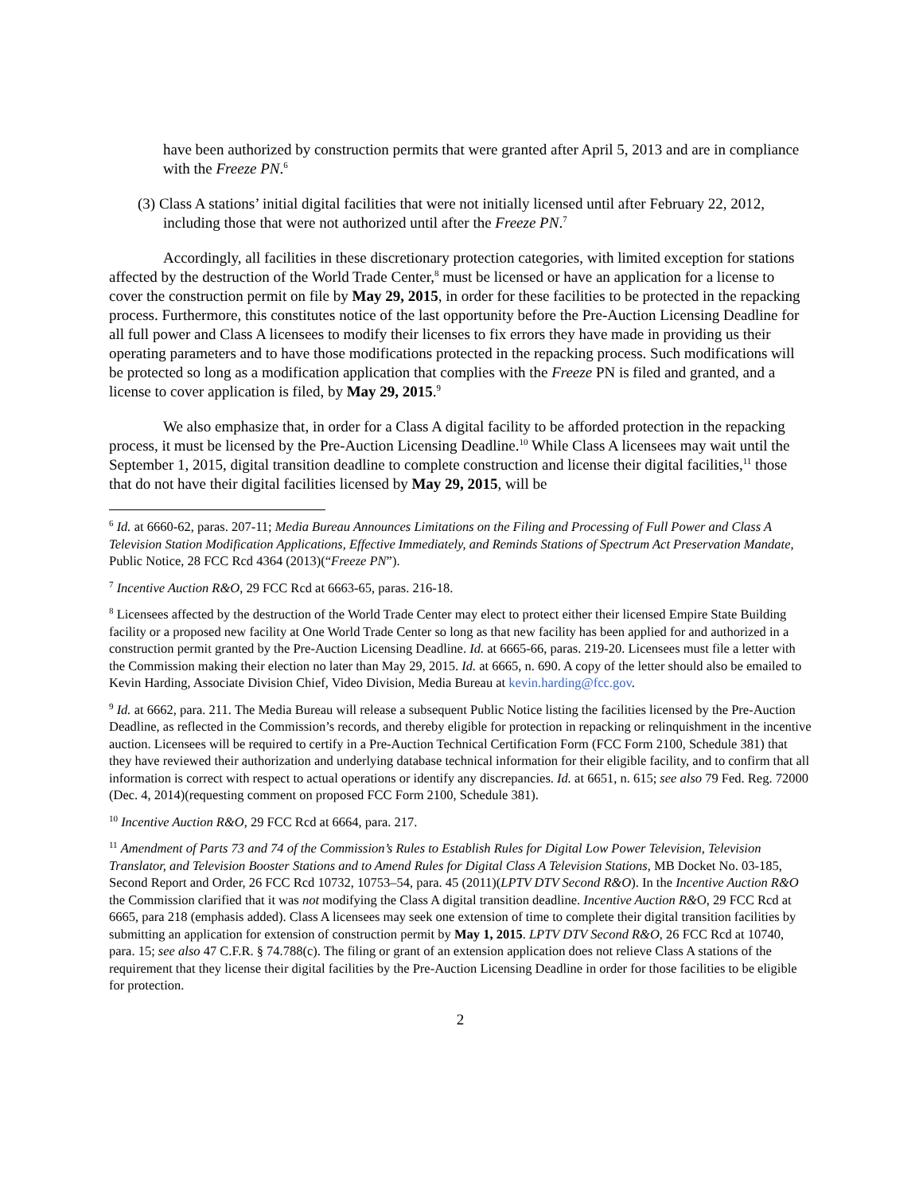have been authorized by construction permits that were granted after April 5, 2013 and are in compliance with the Freeze PN.<sup>6</sup>
(3) Class A stations’ initial digital facilities that were not initially licensed until after February 22, 2012, including those that were not authorized until after the Freeze PN.<sup>7</sup>
Accordingly, all facilities in these discretionary protection categories, with limited exception for stations affected by the destruction of the World Trade Center,<sup>8</sup> must be licensed or have an application for a license to cover the construction permit on file by May 29, 2015, in order for these facilities to be protected in the repacking process. Furthermore, this constitutes notice of the last opportunity before the Pre-Auction Licensing Deadline for all full power and Class A licensees to modify their licenses to fix errors they have made in providing us their operating parameters and to have those modifications protected in the repacking process. Such modifications will be protected so long as a modification application that complies with the Freeze PN is filed and granted, and a license to cover application is filed, by May 29, 2015.<sup>9</sup>
We also emphasize that, in order for a Class A digital facility to be afforded protection in the repacking process, it must be licensed by the Pre-Auction Licensing Deadline.<sup>10</sup> While Class A licensees may wait until the September 1, 2015, digital transition deadline to complete construction and license their digital facilities,<sup>11</sup> those that do not have their digital facilities licensed by May 29, 2015, will be
<sup>6</sup> Id. at 6660-62, paras. 207-11; Media Bureau Announces Limitations on the Filing and Processing of Full Power and Class A Television Station Modification Applications, Effective Immediately, and Reminds Stations of Spectrum Act Preservation Mandate, Public Notice, 28 FCC Rcd 4364 (2013)(“Freeze PN”).
<sup>7</sup> Incentive Auction R&O, 29 FCC Rcd at 6663-65, paras. 216-18.
<sup>8</sup> Licensees affected by the destruction of the World Trade Center may elect to protect either their licensed Empire State Building facility or a proposed new facility at One World Trade Center so long as that new facility has been applied for and authorized in a construction permit granted by the Pre-Auction Licensing Deadline. Id. at 6665-66, paras. 219-20. Licensees must file a letter with the Commission making their election no later than May 29, 2015. Id. at 6665, n. 690. A copy of the letter should also be emailed to Kevin Harding, Associate Division Chief, Video Division, Media Bureau at kevin.harding@fcc.gov.
<sup>9</sup> Id. at 6662, para. 211. The Media Bureau will release a subsequent Public Notice listing the facilities licensed by the Pre-Auction Deadline, as reflected in the Commission’s records, and thereby eligible for protection in repacking or relinquishment in the incentive auction. Licensees will be required to certify in a Pre-Auction Technical Certification Form (FCC Form 2100, Schedule 381) that they have reviewed their authorization and underlying database technical information for their eligible facility, and to confirm that all information is correct with respect to actual operations or identify any discrepancies. Id. at 6651, n. 615; see also 79 Fed. Reg. 72000 (Dec. 4, 2014)(requesting comment on proposed FCC Form 2100, Schedule 381).
<sup>10</sup> Incentive Auction R&O, 29 FCC Rcd at 6664, para. 217.
<sup>11</sup> Amendment of Parts 73 and 74 of the Commission’s Rules to Establish Rules for Digital Low Power Television, Television Translator, and Television Booster Stations and to Amend Rules for Digital Class A Television Stations, MB Docket No. 03-185, Second Report and Order, 26 FCC Rcd 10732, 10753–54, para. 45 (2011)(LPTV DTV Second R&O). In the Incentive Auction R&O the Commission clarified that it was not modifying the Class A digital transition deadline. Incentive Auction R&O, 29 FCC Rcd at 6665, para 218 (emphasis added). Class A licensees may seek one extension of time to complete their digital transition facilities by submitting an application for extension of construction permit by May 1, 2015. LPTV DTV Second R&O, 26 FCC Rcd at 10740, para. 15; see also 47 C.F.R. § 74.788(c). The filing or grant of an extension application does not relieve Class A stations of the requirement that they license their digital facilities by the Pre-Auction Licensing Deadline in order for those facilities to be eligible for protection.
2